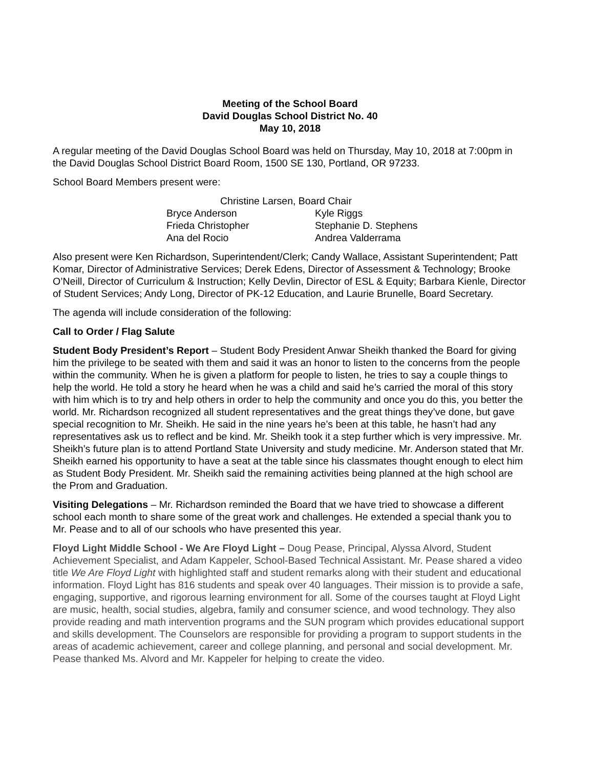Meeting of the School Board
David Douglas School District No. 40
May 10, 2018
A regular meeting of the David Douglas School Board was held on Thursday, May 10, 2018 at 7:00pm in the David Douglas School District Board Room, 1500 SE 130, Portland, OR 97233.
School Board Members present were:
Christine Larsen, Board Chair
Bryce Anderson Kyle Riggs
Frieda Christopher Stephanie D. Stephens
Ana del Rocio Andrea Valderrama
Also present were Ken Richardson, Superintendent/Clerk; Candy Wallace, Assistant Superintendent; Patt Komar, Director of Administrative Services; Derek Edens, Director of Assessment & Technology; Brooke O’Neill, Director of Curriculum & Instruction; Kelly Devlin, Director of ESL & Equity; Barbara Kienle, Director of Student Services; Andy Long, Director of PK-12 Education, and Laurie Brunelle, Board Secretary.
The agenda will include consideration of the following:
Call to Order / Flag Salute
Student Body President’s Report – Student Body President Anwar Sheikh thanked the Board for giving him the privilege to be seated with them and said it was an honor to listen to the concerns from the people within the community. When he is given a platform for people to listen, he tries to say a couple things to help the world. He told a story he heard when he was a child and said he’s carried the moral of this story with him which is to try and help others in order to help the community and once you do this, you better the world. Mr. Richardson recognized all student representatives and the great things they’ve done, but gave special recognition to Mr. Sheikh. He said in the nine years he’s been at this table, he hasn’t had any representatives ask us to reflect and be kind. Mr. Sheikh took it a step further which is very impressive. Mr. Sheikh’s future plan is to attend Portland State University and study medicine. Mr. Anderson stated that Mr. Sheikh earned his opportunity to have a seat at the table since his classmates thought enough to elect him as Student Body President. Mr. Sheikh said the remaining activities being planned at the high school are the Prom and Graduation.
Visiting Delegations – Mr. Richardson reminded the Board that we have tried to showcase a different school each month to share some of the great work and challenges. He extended a special thank you to Mr. Pease and to all of our schools who have presented this year.
Floyd Light Middle School - We Are Floyd Light – Doug Pease, Principal, Alyssa Alvord, Student Achievement Specialist, and Adam Kappeler, School-Based Technical Assistant. Mr. Pease shared a video title We Are Floyd Light with highlighted staff and student remarks along with their student and educational information. Floyd Light has 816 students and speak over 40 languages. Their mission is to provide a safe, engaging, supportive, and rigorous learning environment for all. Some of the courses taught at Floyd Light are music, health, social studies, algebra, family and consumer science, and wood technology. They also provide reading and math intervention programs and the SUN program which provides educational support and skills development. The Counselors are responsible for providing a program to support students in the areas of academic achievement, career and college planning, and personal and social development. Mr. Pease thanked Ms. Alvord and Mr. Kappeler for helping to create the video.